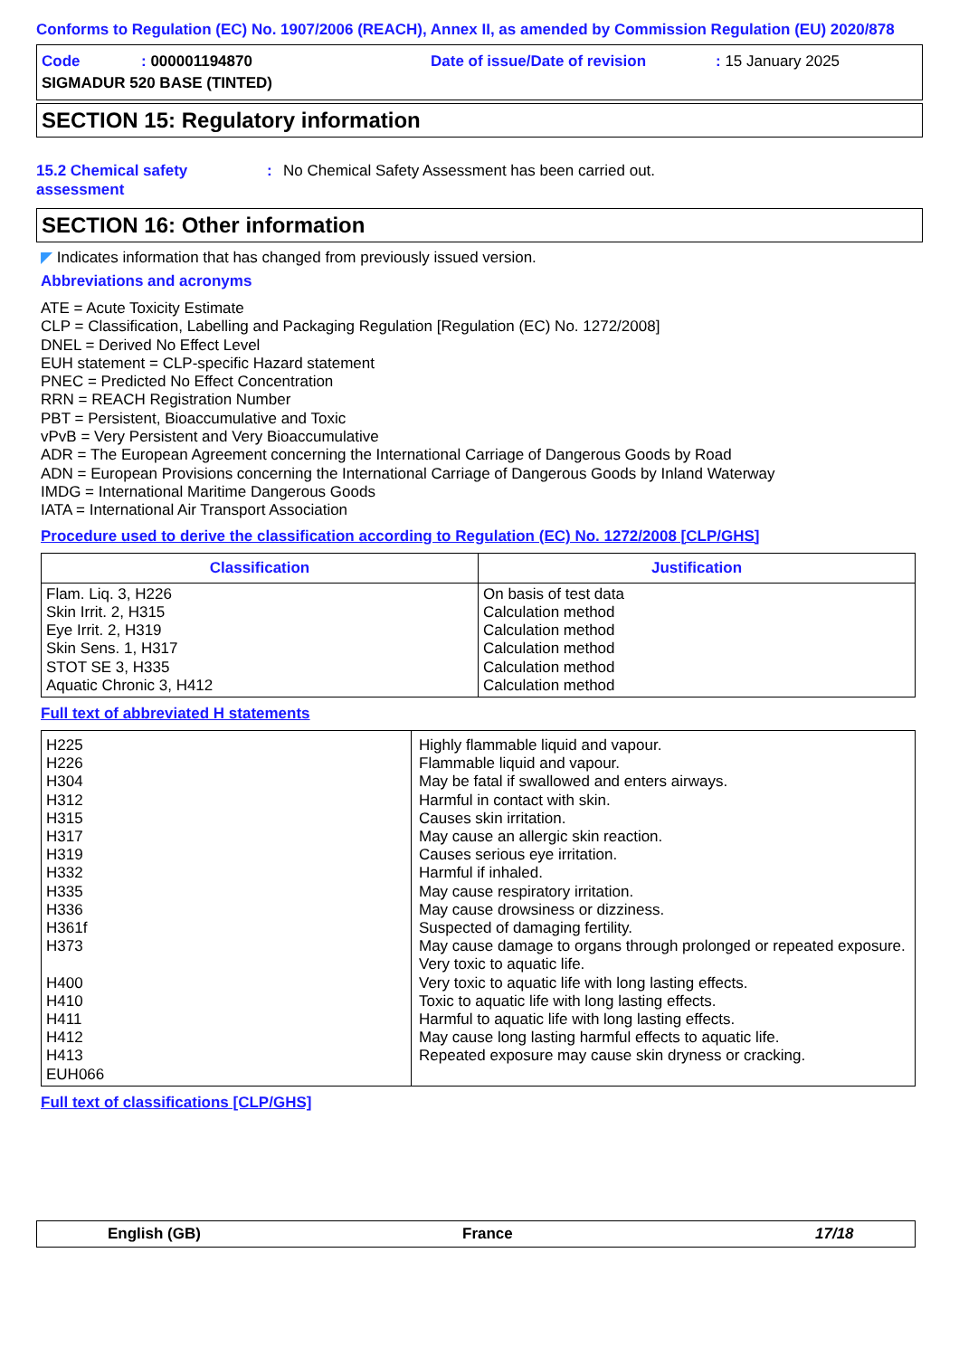Conforms to Regulation (EC) No. 1907/2006 (REACH), Annex II, as amended by Commission Regulation (EU) 2020/878
Code: 000001194870 Date of issue/Date of revision: 15 January 2025
SIGMADUR 520 BASE (TINTED)
SECTION 15: Regulatory information
15.2 Chemical safety assessment: No Chemical Safety Assessment has been carried out.
SECTION 16: Other information
◤ Indicates information that has changed from previously issued version.
Abbreviations and acronyms
ATE = Acute Toxicity Estimate
CLP = Classification, Labelling and Packaging Regulation [Regulation (EC) No. 1272/2008]
DNEL = Derived No Effect Level
EUH statement = CLP-specific Hazard statement
PNEC = Predicted No Effect Concentration
RRN = REACH Registration Number
PBT = Persistent, Bioaccumulative and Toxic
vPvB = Very Persistent and Very Bioaccumulative
ADR = The European Agreement concerning the International Carriage of Dangerous Goods by Road
ADN = European Provisions concerning the International Carriage of Dangerous Goods by Inland Waterway
IMDG = International Maritime Dangerous Goods
IATA = International Air Transport Association
Procedure used to derive the classification according to Regulation (EC) No. 1272/2008 [CLP/GHS]
| Classification | Justification |
| --- | --- |
| Flam. Liq. 3, H226 Skin Irrit. 2, H315 Eye Irrit. 2, H319 Skin Sens. 1, H317 STOT SE 3, H335 Aquatic Chronic 3, H412 | On basis of test data Calculation method Calculation method Calculation method Calculation method Calculation method |
Full text of abbreviated H statements
| H225 H226 H304 H312 H315 H317 H319 H332 H335 H336 H361f H373 H400 H410 H411 H412 H413 EUH066 | Highly flammable liquid and vapour. Flammable liquid and vapour. May be fatal if swallowed and enters airways. Harmful in contact with skin. Causes skin irritation. May cause an allergic skin reaction. Causes serious eye irritation. Harmful if inhaled. May cause respiratory irritation. May cause drowsiness or dizziness. Suspected of damaging fertility. May cause damage to organs through prolonged or repeated exposure. Very toxic to aquatic life. Very toxic to aquatic life with long lasting effects. Toxic to aquatic life with long lasting effects. Harmful to aquatic life with long lasting effects. May cause long lasting harmful effects to aquatic life. Repeated exposure may cause skin dryness or cracking. |
Full text of classifications [CLP/GHS]
English (GB) France 17/18